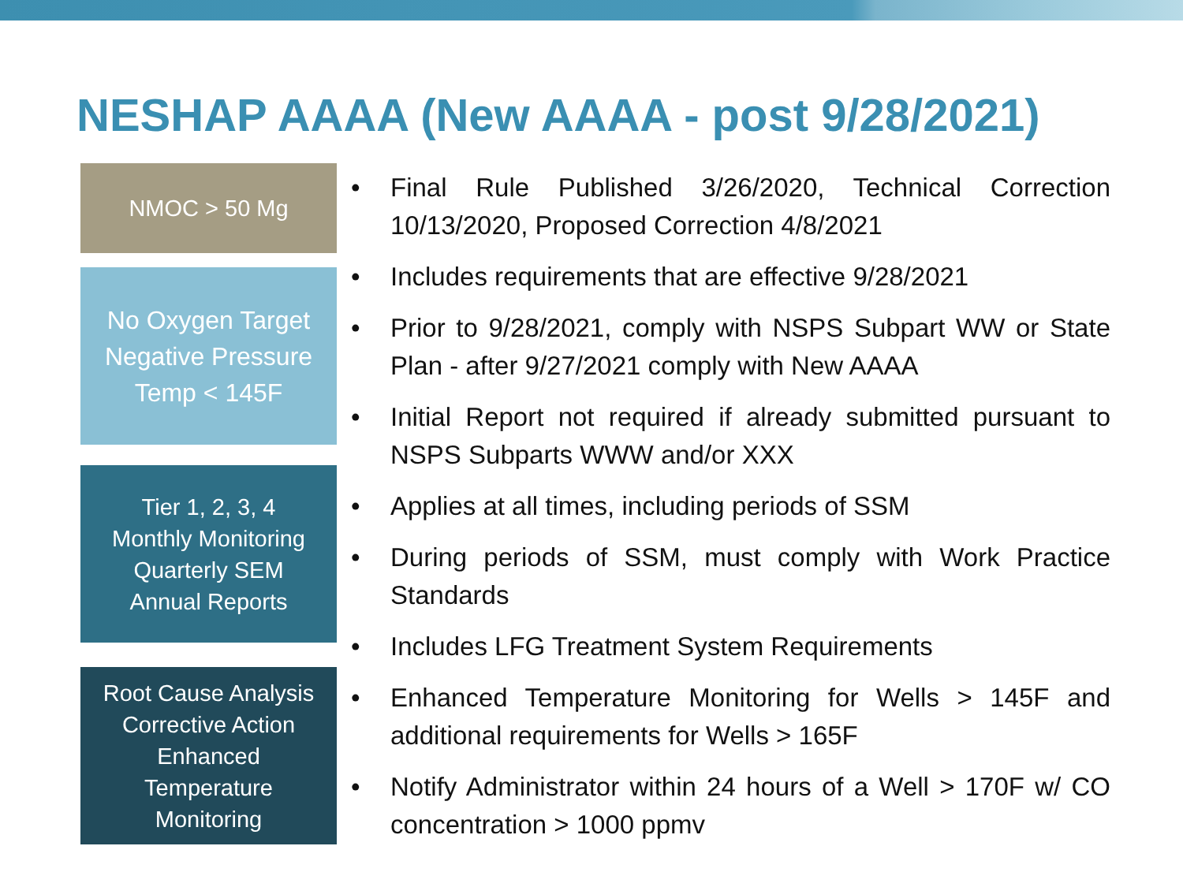NESHAP AAAA (New AAAA - post 9/28/2021)
NMOC > 50 Mg
No Oxygen Target
Negative Pressure
Temp < 145F
Tier 1, 2, 3, 4
Monthly Monitoring
Quarterly SEM
Annual Reports
Root Cause Analysis
Corrective Action
Enhanced
Temperature
Monitoring
• Final Rule Published 3/26/2020, Technical Correction 10/13/2020, Proposed Correction 4/8/2021
• Includes requirements that are effective 9/28/2021
• Prior to 9/28/2021, comply with NSPS Subpart WW or State Plan - after 9/27/2021 comply with New AAAA
• Initial Report not required if already submitted pursuant to NSPS Subparts WWW and/or XXX
• Applies at all times, including periods of SSM
• During periods of SSM, must comply with Work Practice Standards
• Includes LFG Treatment System Requirements
• Enhanced Temperature Monitoring for Wells > 145F and additional requirements for Wells > 165F
• Notify Administrator within 24 hours of a Well > 170F w/ CO concentration > 1000 ppmv